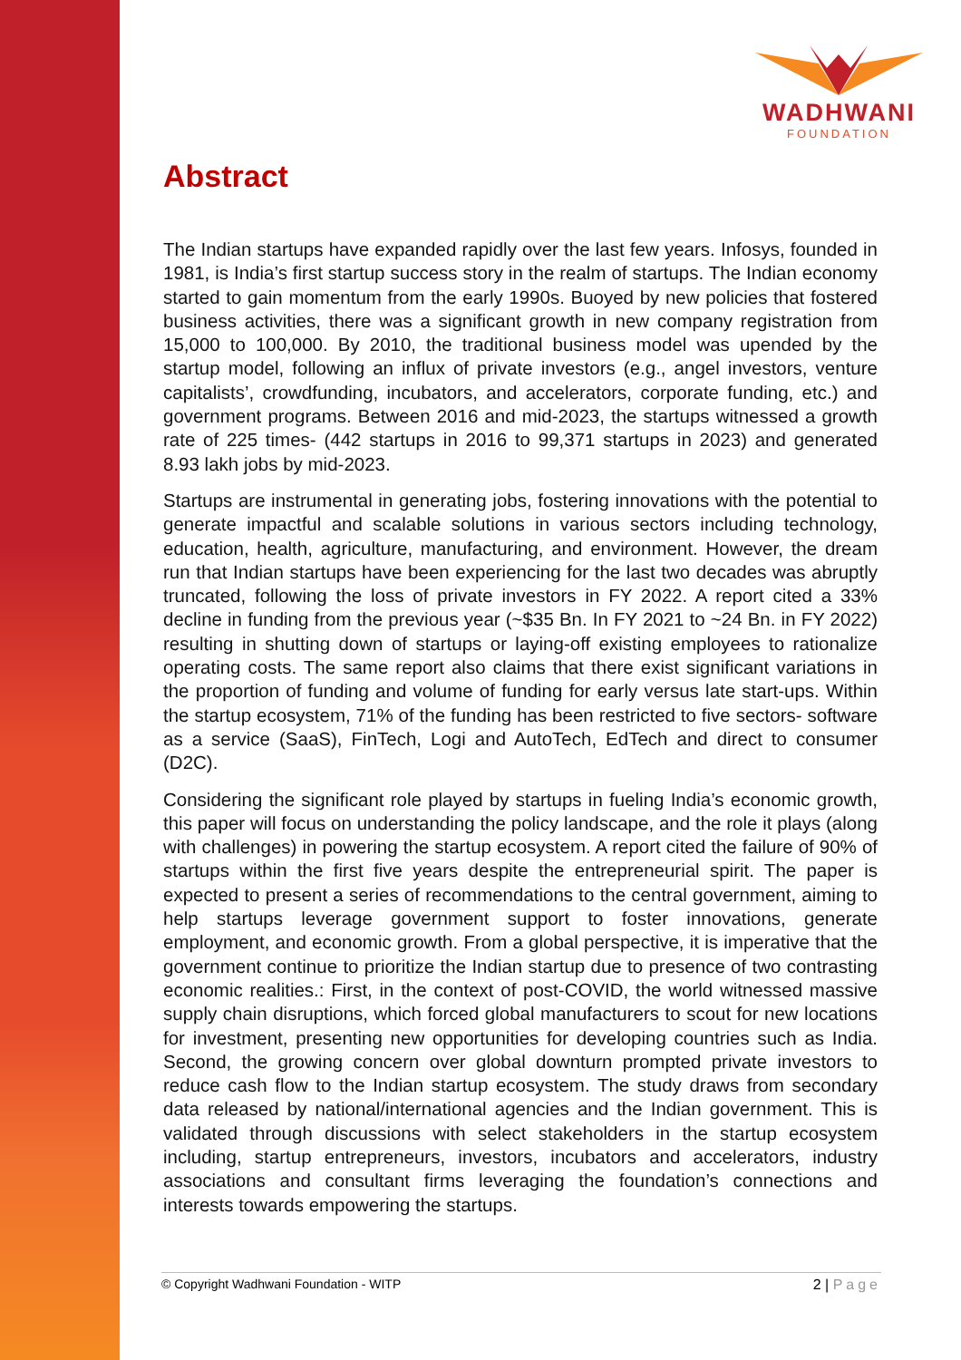WADHWANI
FOUNDATION
Abstract
The Indian startups have expanded rapidly over the last few years. Infosys, founded in 1981, is India’s first startup success story in the realm of startups. The Indian economy started to gain momentum from the early 1990s. Buoyed by new policies that fostered business activities, there was a significant growth in new company registration from 15,000 to 100,000. By 2010, the traditional business model was upended by the startup model, following an influx of private investors (e.g., angel investors, venture capitalists’, crowdfunding, incubators, and accelerators, corporate funding, etc.) and government programs. Between 2016 and mid-2023, the startups witnessed a growth rate of 225 times- (442 startups in 2016 to 99,371 startups in 2023) and generated 8.93 lakh jobs by mid-2023.
Startups are instrumental in generating jobs, fostering innovations with the potential to generate impactful and scalable solutions in various sectors including technology, education, health, agriculture, manufacturing, and environment. However, the dream run that Indian startups have been experiencing for the last two decades was abruptly truncated, following the loss of private investors in FY 2022. A report cited a 33% decline in funding from the previous year (~$35 Bn. In FY 2021 to ~24 Bn. in FY 2022) resulting in shutting down of startups or laying-off existing employees to rationalize operating costs. The same report also claims that there exist significant variations in the proportion of funding and volume of funding for early versus late start-ups. Within the startup ecosystem, 71% of the funding has been restricted to five sectors- software as a service (SaaS), FinTech, Logi and AutoTech, EdTech and direct to consumer (D2C).
Considering the significant role played by startups in fueling India’s economic growth, this paper will focus on understanding the policy landscape, and the role it plays (along with challenges) in powering the startup ecosystem. A report cited the failure of 90% of startups within the first five years despite the entrepreneurial spirit. The paper is expected to present a series of recommendations to the central government, aiming to help startups leverage government support to foster innovations, generate employment, and economic growth. From a global perspective, it is imperative that the government continue to prioritize the Indian startup due to presence of two contrasting economic realities.: First, in the context of post-COVID, the world witnessed massive supply chain disruptions, which forced global manufacturers to scout for new locations for investment, presenting new opportunities for developing countries such as India. Second, the growing concern over global downturn prompted private investors to reduce cash flow to the Indian startup ecosystem. The study draws from secondary data released by national/international agencies and the Indian government. This is validated through discussions with select stakeholders in the startup ecosystem including, startup entrepreneurs, investors, incubators and accelerators, industry associations and consultant firms leveraging the foundation’s connections and interests towards empowering the startups.
© Copyright Wadhwani Foundation - WITP 2 | Page